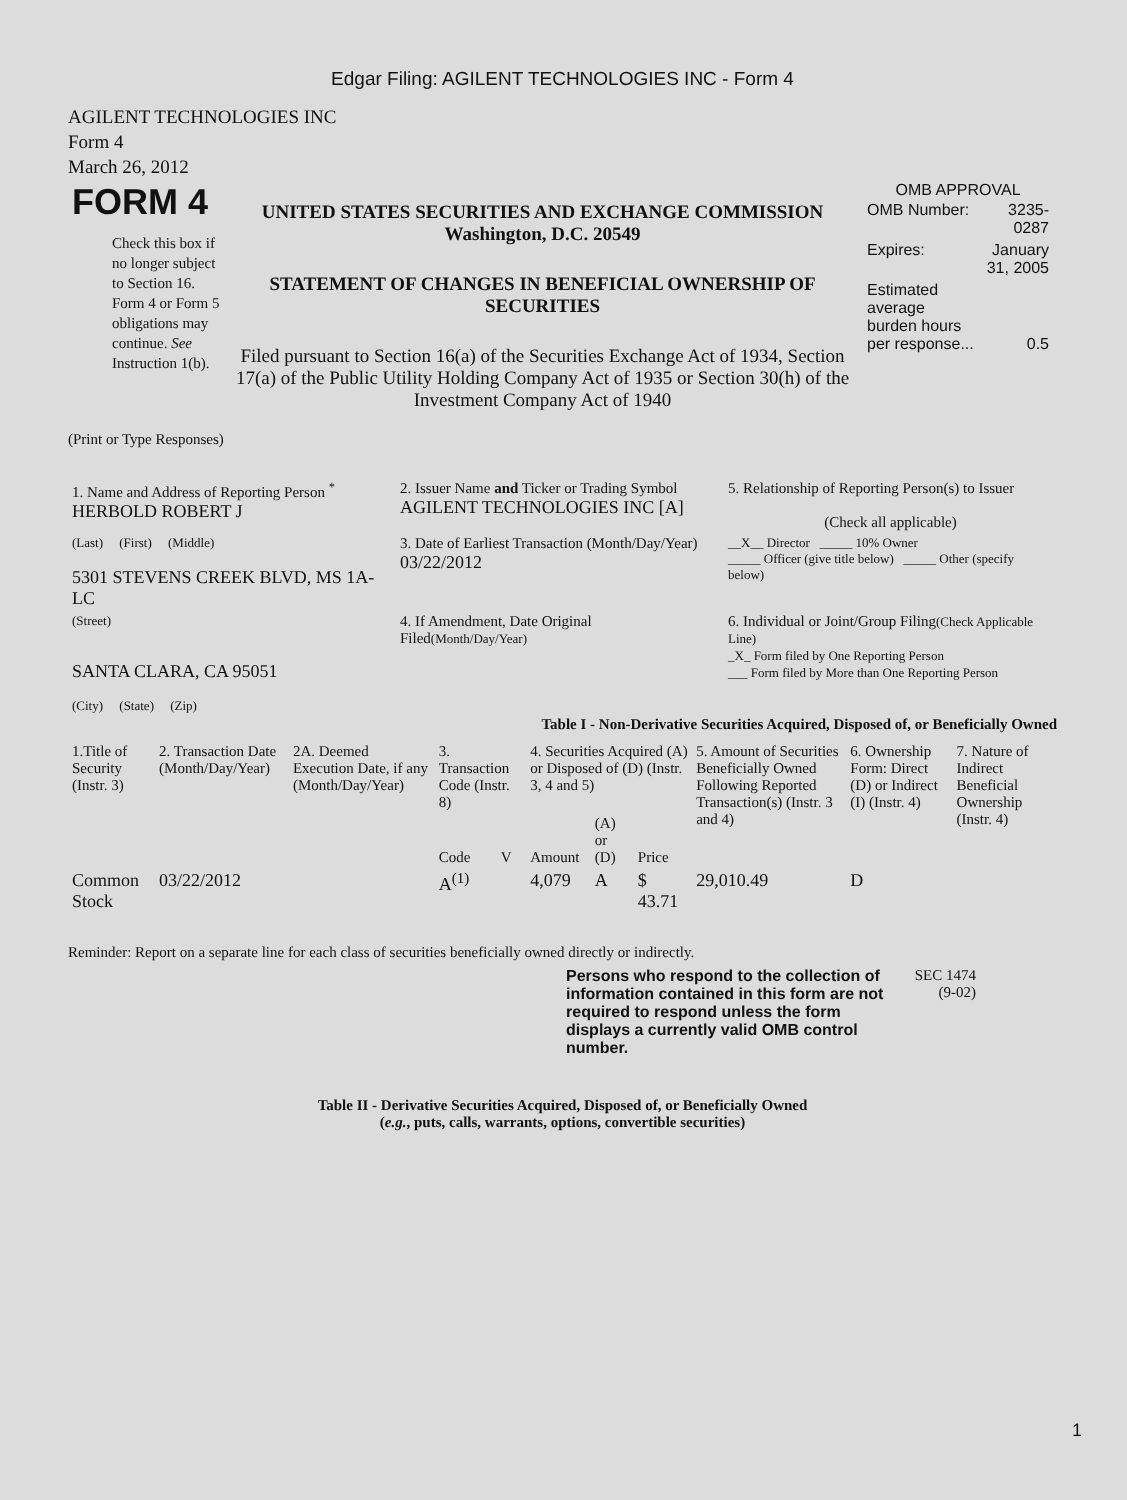Edgar Filing: AGILENT TECHNOLOGIES INC - Form 4
AGILENT TECHNOLOGIES INC
Form 4
March 26, 2012
| FORM 4 Check this box if no longer subject to Section 16. Form 4 or Form 5 obligations may continue. See Instruction 1(b). | UNITED STATES SECURITIES AND EXCHANGE COMMISSION Washington, D.C. 20549 STATEMENT OF CHANGES IN BENEFICIAL OWNERSHIP OF SECURITIES Filed pursuant to Section 16(a) of the Securities Exchange Act of 1934, Section 17(a) of the Public Utility Holding Company Act of 1935 or Section 30(h) of the Investment Company Act of 1940 | OMB APPROVAL / OMB Number: / 3235-0287 / / Expires: / January 31, 2005 / / Estimated average burden hours per response... / 0.5 / |
(Print or Type Responses)
| 1. Name and Address of Reporting Person <sup>*</sup> HERBOLD ROBERT J | 2. Issuer Name and Ticker or Trading Symbol AGILENT TECHNOLOGIES INC [A] | 5. Relationship of Reporting Person(s) to Issuer (Check all applicable) |
| (Last) (First) (Middle) 5301 STEVENS CREEK BLVD, MS 1A-LC | 3. Date of Earliest Transaction (Month/Day/Year) 03/22/2012 | __X__ Director _____ 10% Owner _____ Officer (give title below) _____ Other (specify below) |
| (Street) SANTA CLARA, CA 95051 (City) (State) (Zip) | 4. If Amendment, Date Original Filed (Month/Day/Year) | 6. Individual or Joint/Group Filing (Check Applicable Line) _X_ Form filed by One Reporting Person ___ Form filed by More than One Reporting Person |
Table I - Non-Derivative Securities Acquired, Disposed of, or Beneficially Owned
| 1.Title of Security (Instr. 3) | 2. Transaction Date (Month/Day/Year) | 2A. Deemed Execution Date, if any (Month/Day/Year) | 3. Transaction Code (Instr. 8) | | 4. Securities Acquired (A) or Disposed of (D) (Instr. 3, 4 and 5) | | | 5. Amount of Securities Beneficially Owned Following Reported Transaction(s) (Instr. 3 and 4) | 6. Ownership Form: Direct (D) or Indirect (I) (Instr. 4) | 7. Nature of Indirect Beneficial Ownership (Instr. 4) |
| --- | --- | --- | --- | --- | --- | --- | --- | --- | --- | --- |
| | | | Code | V | Amount | (A) or (D) | Price | | | |
| Common Stock | 03/22/2012 | | A<sup>(1)</sup> | | 4,079 | A | $ 43.71 | 29,010.49 | D | |
Reminder: Report on a separate line for each class of securities beneficially owned directly or indirectly.
Persons who respond to the collection of information contained in this form are not required to respond unless the form displays a currently valid OMB control number.
SEC 1474 (9-02)
Table II - Derivative Securities Acquired, Disposed of, or Beneficially Owned
(e.g., puts, calls, warrants, options, convertible securities)
1